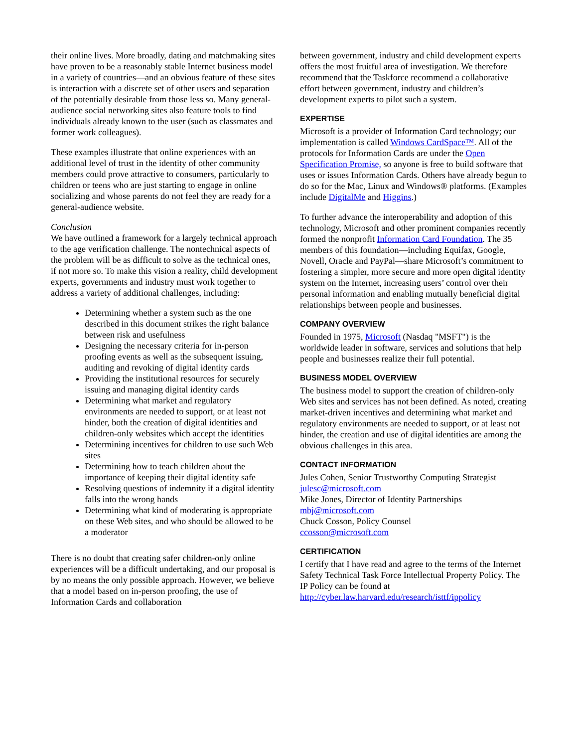their online lives. More broadly, dating and matchmaking sites have proven to be a reasonably stable Internet business model in a variety of countries—and an obvious feature of these sites is interaction with a discrete set of other users and separation of the potentially desirable from those less so. Many general-audience social networking sites also feature tools to find individuals already known to the user (such as classmates and former work colleagues).
These examples illustrate that online experiences with an additional level of trust in the identity of other community members could prove attractive to consumers, particularly to children or teens who are just starting to engage in online socializing and whose parents do not feel they are ready for a general-audience website.
Conclusion
We have outlined a framework for a largely technical approach to the age verification challenge. The nontechnical aspects of the problem will be as difficult to solve as the technical ones, if not more so. To make this vision a reality, child development experts, governments and industry must work together to address a variety of additional challenges, including:
Determining whether a system such as the one described in this document strikes the right balance between risk and usefulness
Designing the necessary criteria for in-person proofing events as well as the subsequent issuing, auditing and revoking of digital identity cards
Providing the institutional resources for securely issuing and managing digital identity cards
Determining what market and regulatory environments are needed to support, or at least not hinder, both the creation of digital identities and children-only websites which accept the identities
Determining incentives for children to use such Web sites
Determining how to teach children about the importance of keeping their digital identity safe
Resolving questions of indemnity if a digital identity falls into the wrong hands
Determining what kind of moderating is appropriate on these Web sites, and who should be allowed to be a moderator
There is no doubt that creating safer children-only online experiences will be a difficult undertaking, and our proposal is by no means the only possible approach. However, we believe that a model based on in-person proofing, the use of Information Cards and collaboration
between government, industry and child development experts offers the most fruitful area of investigation. We therefore recommend that the Taskforce recommend a collaborative effort between government, industry and children’s development experts to pilot such a system.
EXPERTISE
Microsoft is a provider of Information Card technology; our implementation is called Windows CardSpace™. All of the protocols for Information Cards are under the Open Specification Promise, so anyone is free to build software that uses or issues Information Cards. Others have already begun to do so for the Mac, Linux and Windows® platforms. (Examples include DigitalMe and Higgins.)
To further advance the interoperability and adoption of this technology, Microsoft and other prominent companies recently formed the nonprofit Information Card Foundation. The 35 members of this foundation—including Equifax, Google, Novell, Oracle and PayPal—share Microsoft’s commitment to fostering a simpler, more secure and more open digital identity system on the Internet, increasing users’ control over their personal information and enabling mutually beneficial digital relationships between people and businesses.
COMPANY OVERVIEW
Founded in 1975, Microsoft (Nasdaq "MSFT") is the worldwide leader in software, services and solutions that help people and businesses realize their full potential.
BUSINESS MODEL OVERVIEW
The business model to support the creation of children-only Web sites and services has not been defined. As noted, creating market-driven incentives and determining what market and regulatory environments are needed to support, or at least not hinder, the creation and use of digital identities are among the obvious challenges in this area.
CONTACT INFORMATION
Jules Cohen, Senior Trustworthy Computing Strategist
julesc@microsoft.com
Mike Jones, Director of Identity Partnerships
mbj@microsoft.com
Chuck Cosson, Policy Counsel
ccosson@microsoft.com
CERTIFICATION
I certify that I have read and agree to the terms of the Internet Safety Technical Task Force Intellectual Property Policy. The IP Policy can be found at http://cyber.law.harvard.edu/research/isttf/ippolicy